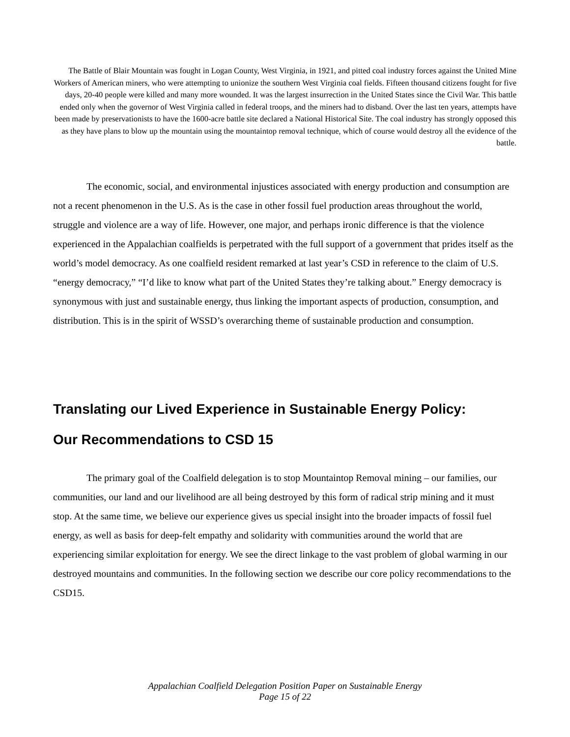The Battle of Blair Mountain was fought in Logan County, West Virginia, in 1921, and pitted coal industry forces against the United Mine Workers of American miners, who were attempting to unionize the southern West Virginia coal fields. Fifteen thousand citizens fought for five days, 20-40 people were killed and many more wounded. It was the largest insurrection in the United States since the Civil War. This battle ended only when the governor of West Virginia called in federal troops, and the miners had to disband. Over the last ten years, attempts have been made by preservationists to have the 1600-acre battle site declared a National Historical Site. The coal industry has strongly opposed this as they have plans to blow up the mountain using the mountaintop removal technique, which of course would destroy all the evidence of the battle.
The economic, social, and environmental injustices associated with energy production and consumption are not a recent phenomenon in the U.S. As is the case in other fossil fuel production areas throughout the world, struggle and violence are a way of life. However, one major, and perhaps ironic difference is that the violence experienced in the Appalachian coalfields is perpetrated with the full support of a government that prides itself as the world’s model democracy. As one coalfield resident remarked at last year’s CSD in reference to the claim of U.S. “energy democracy,” “I’d like to know what part of the United States they’re talking about.” Energy democracy is synonymous with just and sustainable energy, thus linking the important aspects of production, consumption, and distribution. This is in the spirit of WSSD’s overarching theme of sustainable production and consumption.
Translating our Lived Experience in Sustainable Energy Policy:
Our Recommendations to CSD 15
The primary goal of the Coalfield delegation is to stop Mountaintop Removal mining – our families, our communities, our land and our livelihood are all being destroyed by this form of radical strip mining and it must stop. At the same time, we believe our experience gives us special insight into the broader impacts of fossil fuel energy, as well as basis for deep-felt empathy and solidarity with communities around the world that are experiencing similar exploitation for energy. We see the direct linkage to the vast problem of global warming in our destroyed mountains and communities. In the following section we describe our core policy recommendations to the CSD15.
Appalachian Coalfield Delegation Position Paper on Sustainable Energy
Page 15 of 22